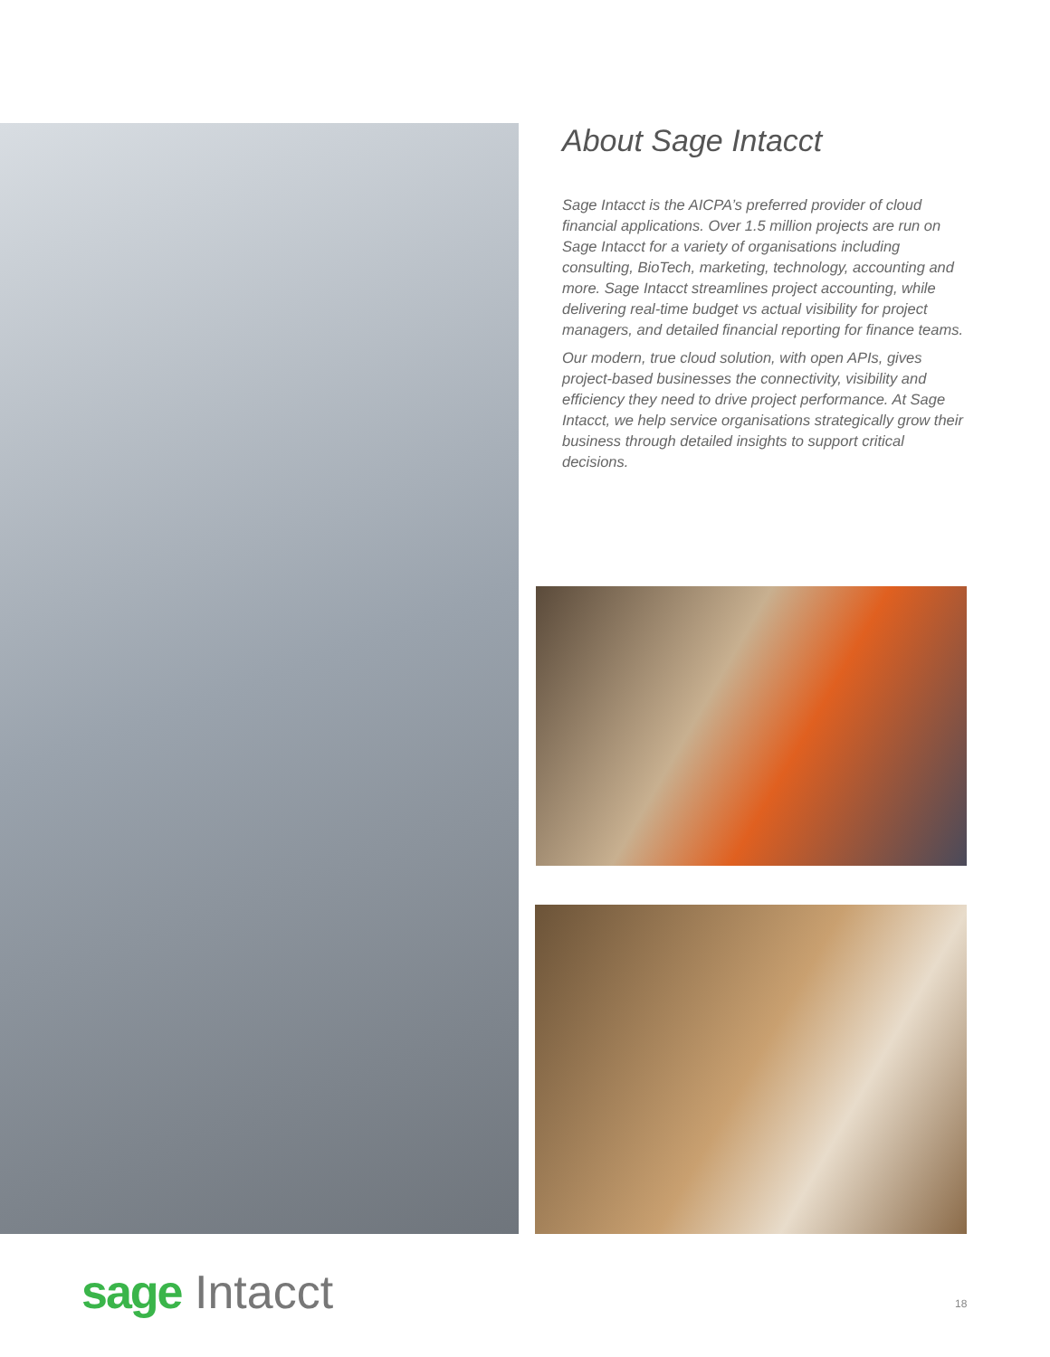About Sage Intacct
Sage Intacct is the AICPA’s preferred provider of cloud financial applications. Over 1.5 million projects are run on Sage Intacct for a variety of organisations including consulting, BioTech, marketing, technology, accounting and more. Sage Intacct streamlines project accounting, while delivering real-time budget vs actual visibility for project managers, and detailed financial reporting for finance teams.
Our modern, true cloud solution, with open APIs, gives project-based businesses the connectivity, visibility and efficiency they need to drive project performance. At Sage Intacct, we help service organisations strategically grow their business through detailed insights to support critical decisions.
sage Intacct 18